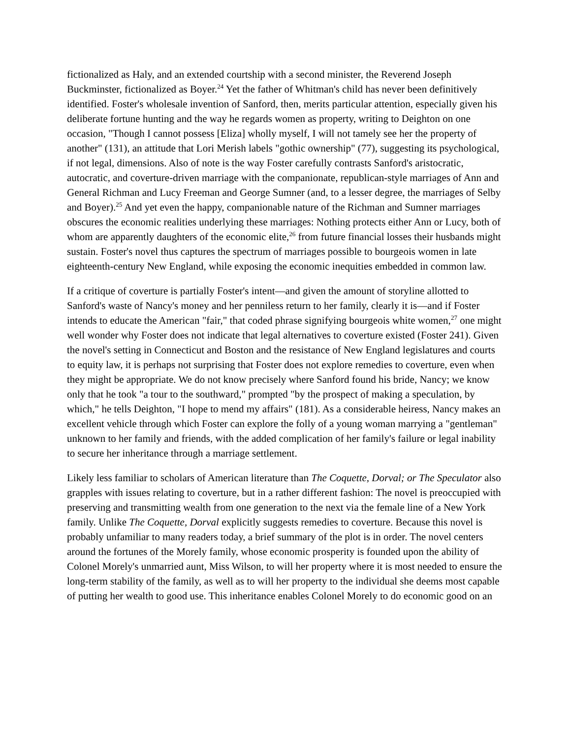fictionalized as Haly, and an extended courtship with a second minister, the Reverend Joseph Buckminster, fictionalized as Boyer.<sup>24</sup> Yet the father of Whitman's child has never been definitively identified. Foster's wholesale invention of Sanford, then, merits particular attention, especially given his deliberate fortune hunting and the way he regards women as property, writing to Deighton on one occasion, "Though I cannot possess [Eliza] wholly myself, I will not tamely see her the property of another" (131), an attitude that Lori Merish labels "gothic ownership" (77), suggesting its psychological, if not legal, dimensions. Also of note is the way Foster carefully contrasts Sanford's aristocratic, autocratic, and coverture-driven marriage with the companionate, republican-style marriages of Ann and General Richman and Lucy Freeman and George Sumner (and, to a lesser degree, the marriages of Selby and Boyer).<sup>25</sup> And yet even the happy, companionable nature of the Richman and Sumner marriages obscures the economic realities underlying these marriages: Nothing protects either Ann or Lucy, both of whom are apparently daughters of the economic elite,<sup>26</sup> from future financial losses their husbands might sustain. Foster's novel thus captures the spectrum of marriages possible to bourgeois women in late eighteenth-century New England, while exposing the economic inequities embedded in common law.
If a critique of coverture is partially Foster's intent—and given the amount of storyline allotted to Sanford's waste of Nancy's money and her penniless return to her family, clearly it is—and if Foster intends to educate the American "fair," that coded phrase signifying bourgeois white women,<sup>27</sup> one might well wonder why Foster does not indicate that legal alternatives to coverture existed (Foster 241). Given the novel's setting in Connecticut and Boston and the resistance of New England legislatures and courts to equity law, it is perhaps not surprising that Foster does not explore remedies to coverture, even when they might be appropriate. We do not know precisely where Sanford found his bride, Nancy; we know only that he took "a tour to the southward," prompted "by the prospect of making a speculation, by which," he tells Deighton, "I hope to mend my affairs" (181). As a considerable heiress, Nancy makes an excellent vehicle through which Foster can explore the folly of a young woman marrying a "gentleman" unknown to her family and friends, with the added complication of her family's failure or legal inability to secure her inheritance through a marriage settlement.
Likely less familiar to scholars of American literature than The Coquette, Dorval; or The Speculator also grapples with issues relating to coverture, but in a rather different fashion: The novel is preoccupied with preserving and transmitting wealth from one generation to the next via the female line of a New York family. Unlike The Coquette, Dorval explicitly suggests remedies to coverture. Because this novel is probably unfamiliar to many readers today, a brief summary of the plot is in order. The novel centers around the fortunes of the Morely family, whose economic prosperity is founded upon the ability of Colonel Morely's unmarried aunt, Miss Wilson, to will her property where it is most needed to ensure the long-term stability of the family, as well as to will her property to the individual she deems most capable of putting her wealth to good use. This inheritance enables Colonel Morely to do economic good on an